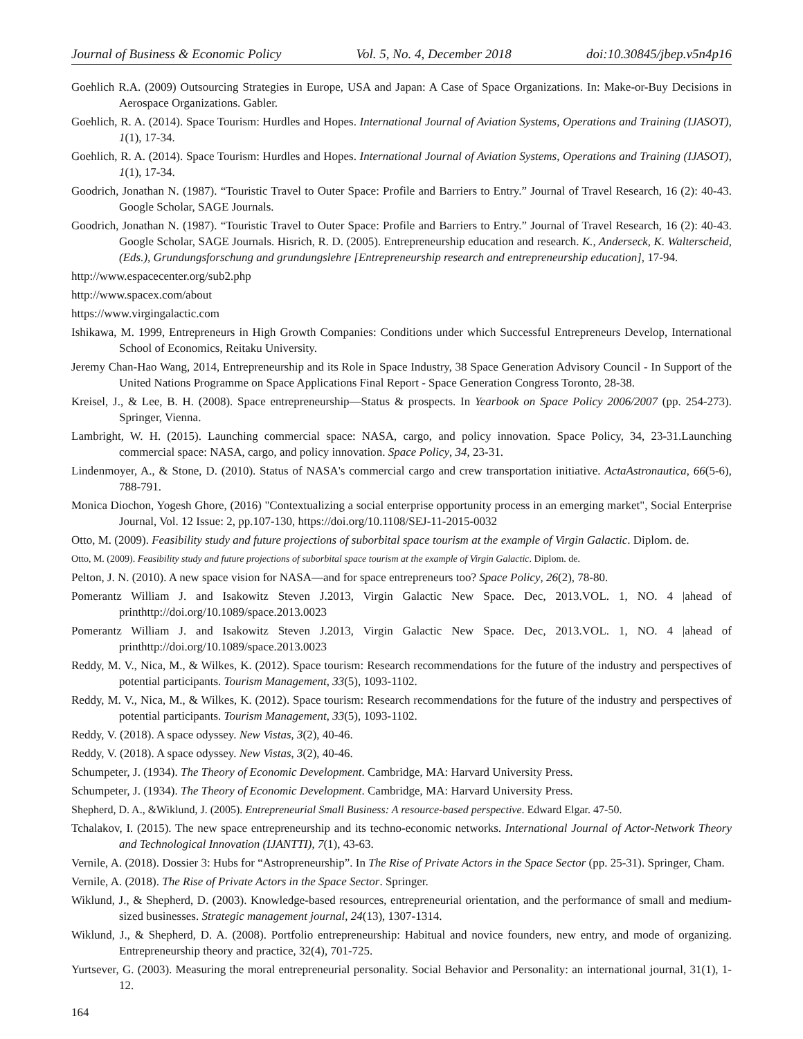Journal of Business & Economic Policy Vol. 5, No. 4, December 2018 doi:10.30845/jbep.v5n4p16
Goehlich R.A. (2009) Outsourcing Strategies in Europe, USA and Japan: A Case of Space Organizations. In: Make-or-Buy Decisions in Aerospace Organizations. Gabler.
Goehlich, R. A. (2014). Space Tourism: Hurdles and Hopes. International Journal of Aviation Systems, Operations and Training (IJASOT), 1(1), 17-34.
Goehlich, R. A. (2014). Space Tourism: Hurdles and Hopes. International Journal of Aviation Systems, Operations and Training (IJASOT), 1(1), 17-34.
Goodrich, Jonathan N. (1987). “Touristic Travel to Outer Space: Profile and Barriers to Entry.” Journal of Travel Research, 16 (2): 40-43. Google Scholar, SAGE Journals.
Goodrich, Jonathan N. (1987). “Touristic Travel to Outer Space: Profile and Barriers to Entry.” Journal of Travel Research, 16 (2): 40-43. Google Scholar, SAGE Journals. Hisrich, R. D. (2005). Entrepreneurship education and research. K., Anderseck, K. Walterscheid, (Eds.), Grundungsforschung and grundungslehre [Entrepreneurship research and entrepreneurship education], 17-94.
http://www.espacecenter.org/sub2.php
http://www.spacex.com/about
https://www.virgingalactic.com
Ishikawa, M. 1999, Entrepreneurs in High Growth Companies: Conditions under which Successful Entrepreneurs Develop, International School of Economics, Reitaku University.
Jeremy Chan-Hao Wang, 2014, Entrepreneurship and its Role in Space Industry, 38 Space Generation Advisory Council - In Support of the United Nations Programme on Space Applications Final Report - Space Generation Congress Toronto, 28-38.
Kreisel, J., & Lee, B. H. (2008). Space entrepreneurship—Status & prospects. In Yearbook on Space Policy 2006/2007 (pp. 254-273). Springer, Vienna.
Lambright, W. H. (2015). Launching commercial space: NASA, cargo, and policy innovation. Space Policy, 34, 23-31.Launching commercial space: NASA, cargo, and policy innovation. Space Policy, 34, 23-31.
Lindenmoyer, A., & Stone, D. (2010). Status of NASA's commercial cargo and crew transportation initiative. ActaAstronautica, 66(5-6), 788-791.
Monica Diochon, Yogesh Ghore, (2016) "Contextualizing a social enterprise opportunity process in an emerging market", Social Enterprise Journal, Vol. 12 Issue: 2, pp.107-130, https://doi.org/10.1108/SEJ-11-2015-0032
Otto, M. (2009). Feasibility study and future projections of suborbital space tourism at the example of Virgin Galactic. Diplom. de.
Otto, M. (2009). Feasibility study and future projections of suborbital space tourism at the example of Virgin Galactic. Diplom. de.
Pelton, J. N. (2010). A new space vision for NASA—and for space entrepreneurs too? Space Policy, 26(2), 78-80.
Pomerantz William J. and Isakowitz Steven J.2013, Virgin Galactic New Space. Dec, 2013.VOL. 1, NO. 4 |ahead of printhttp://doi.org/10.1089/space.2013.0023
Pomerantz William J. and Isakowitz Steven J.2013, Virgin Galactic New Space. Dec, 2013.VOL. 1, NO. 4 |ahead of printhttp://doi.org/10.1089/space.2013.0023
Reddy, M. V., Nica, M., & Wilkes, K. (2012). Space tourism: Research recommendations for the future of the industry and perspectives of potential participants. Tourism Management, 33(5), 1093-1102.
Reddy, M. V., Nica, M., & Wilkes, K. (2012). Space tourism: Research recommendations for the future of the industry and perspectives of potential participants. Tourism Management, 33(5), 1093-1102.
Reddy, V. (2018). A space odyssey. New Vistas, 3(2), 40-46.
Reddy, V. (2018). A space odyssey. New Vistas, 3(2), 40-46.
Schumpeter, J. (1934). The Theory of Economic Development. Cambridge, MA: Harvard University Press.
Schumpeter, J. (1934). The Theory of Economic Development. Cambridge, MA: Harvard University Press.
Shepherd, D. A., &Wiklund, J. (2005). Entrepreneurial Small Business: A resource-based perspective. Edward Elgar. 47-50.
Tchalakov, I. (2015). The new space entrepreneurship and its techno-economic networks. International Journal of Actor-Network Theory and Technological Innovation (IJANTTI), 7(1), 43-63.
Vernile, A. (2018). Dossier 3: Hubs for “Astropreneurship”. In The Rise of Private Actors in the Space Sector (pp. 25-31). Springer, Cham.
Vernile, A. (2018). The Rise of Private Actors in the Space Sector. Springer.
Wiklund, J., & Shepherd, D. (2003). Knowledge-based resources, entrepreneurial orientation, and the performance of small and medium-sized businesses. Strategic management journal, 24(13), 1307-1314.
Wiklund, J., & Shepherd, D. A. (2008). Portfolio entrepreneurship: Habitual and novice founders, new entry, and mode of organizing. Entrepreneurship theory and practice, 32(4), 701-725.
Yurtsever, G. (2003). Measuring the moral entrepreneurial personality. Social Behavior and Personality: an international journal, 31(1), 1-12.
164